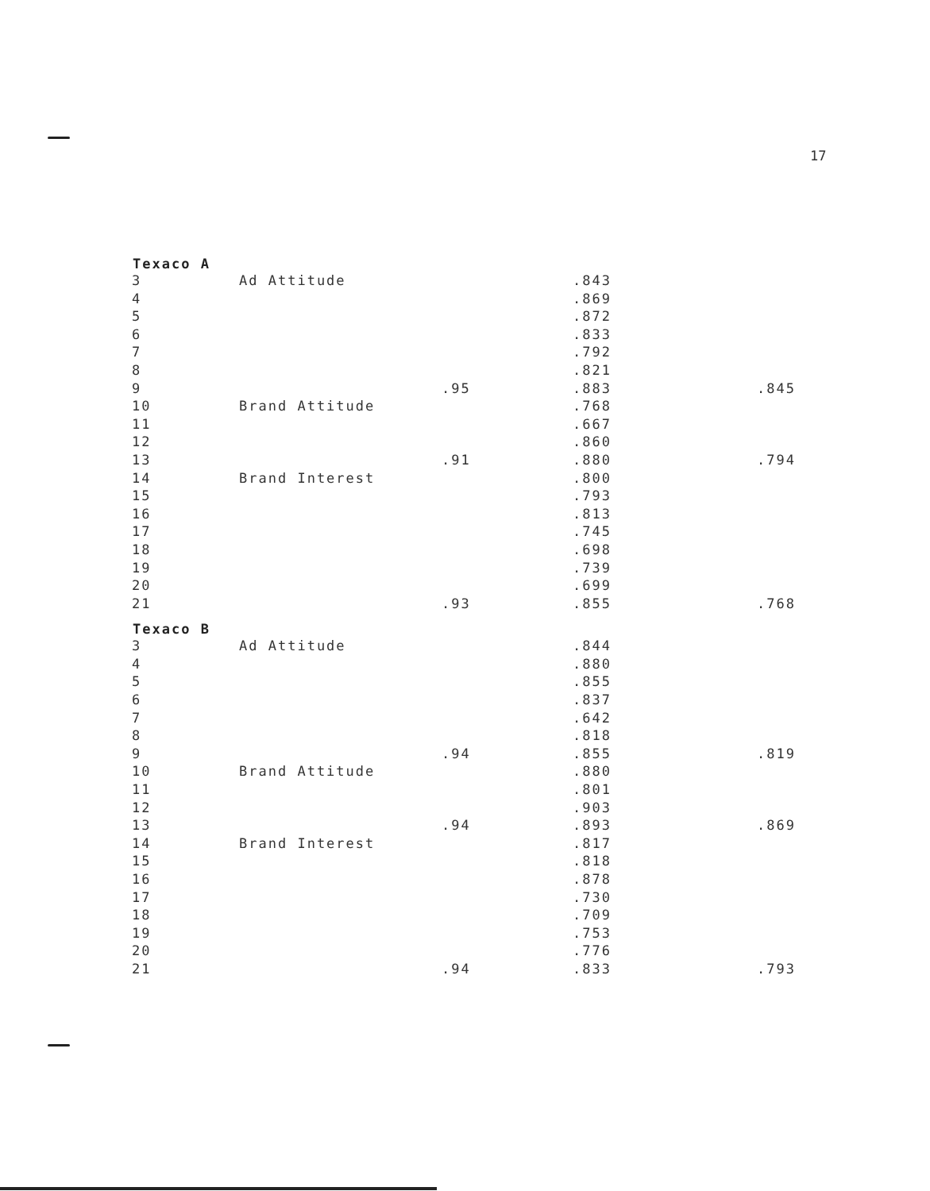17
| Texaco A | | | | |
| --- | --- | --- | --- | --- |
| 3 | Ad Attitude | | .843 | |
| 4 | | | .869 | |
| 5 | | | .872 | |
| 6 | | | .833 | |
| 7 | | | .792 | |
| 8 | | | .821 | |
| 9 | | .95 | .883 | .845 |
| 10 | Brand Attitude | | .768 | |
| 11 | | | .667 | |
| 12 | | | .860 | |
| 13 | | .91 | .880 | .794 |
| 14 | Brand Interest | | .800 | |
| 15 | | | .793 | |
| 16 | | | .813 | |
| 17 | | | .745 | |
| 18 | | | .698 | |
| 19 | | | .739 | |
| 20 | | | .699 | |
| 21 | | .93 | .855 | .768 |
| Texaco B | | | | |
| 3 | Ad Attitude | | .844 | |
| 4 | | | .880 | |
| 5 | | | .855 | |
| 6 | | | .837 | |
| 7 | | | .642 | |
| 8 | | | .818 | |
| 9 | | .94 | .855 | .819 |
| 10 | Brand Attitude | | .880 | |
| 11 | | | .801 | |
| 12 | | | .903 | |
| 13 | | .94 | .893 | .869 |
| 14 | Brand Interest | | .817 | |
| 15 | | | .818 | |
| 16 | | | .878 | |
| 17 | | | .730 | |
| 18 | | | .709 | |
| 19 | | | .753 | |
| 20 | | | .776 | |
| 21 | | .94 | .833 | .793 |